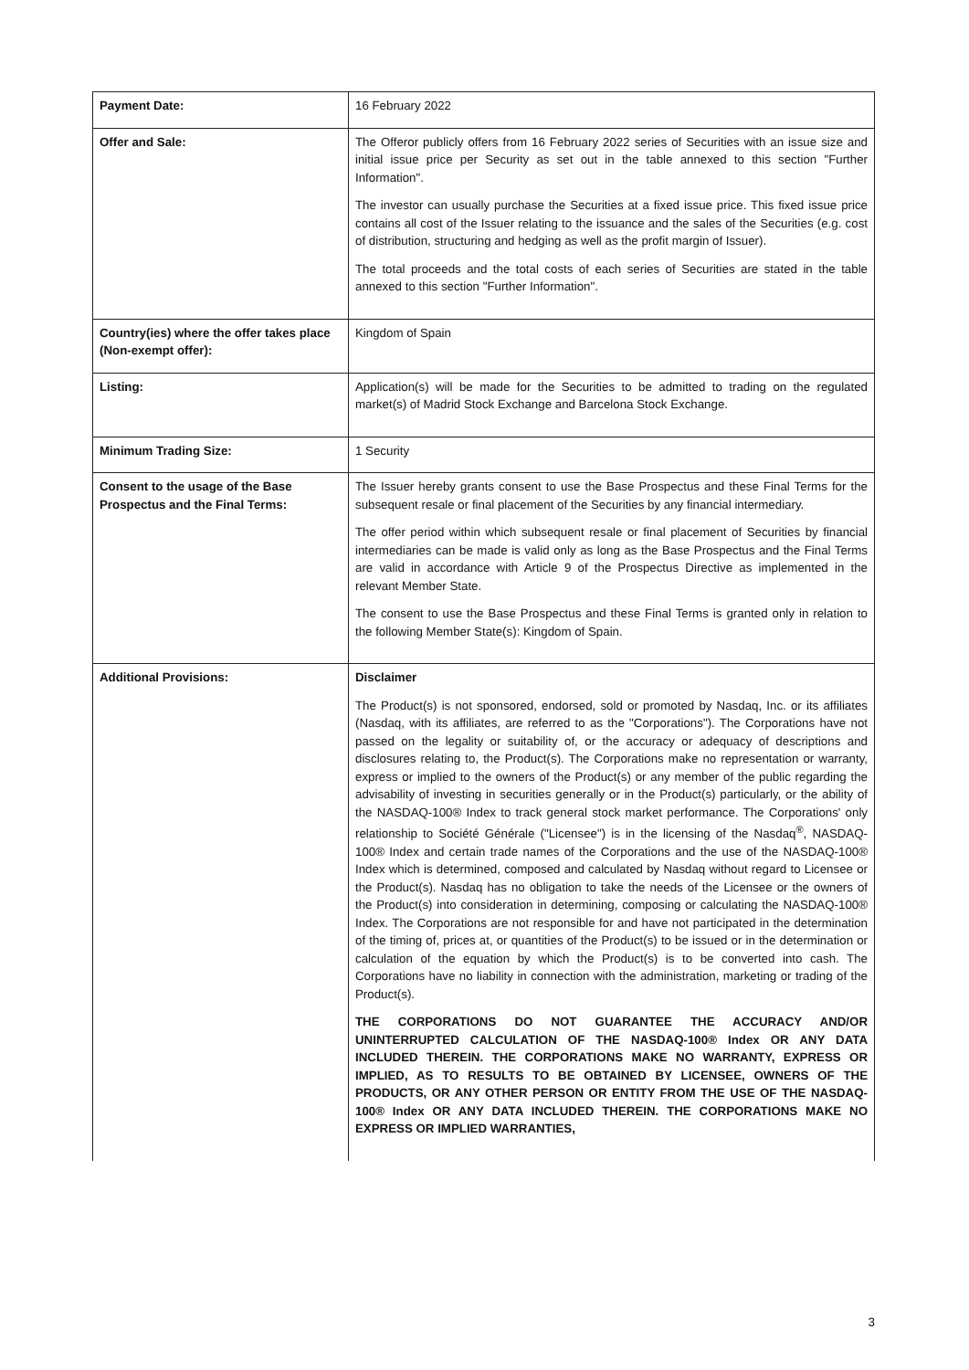| Payment Date: | 16 February 2022 |
| Offer and Sale: | The Offeror publicly offers from 16 February 2022 series of Securities with an issue size and initial issue price per Security as set out in the table annexed to this section "Further Information". The investor can usually purchase the Securities at a fixed issue price. This fixed issue price contains all cost of the Issuer relating to the issuance and the sales of the Securities (e.g. cost of distribution, structuring and hedging as well as the profit margin of Issuer). The total proceeds and the total costs of each series of Securities are stated in the table annexed to this section "Further Information". |
| Country(ies) where the offer takes place (Non-exempt offer): | Kingdom of Spain |
| Listing: | Application(s) will be made for the Securities to be admitted to trading on the regulated market(s) of Madrid Stock Exchange and Barcelona Stock Exchange. |
| Minimum Trading Size: | 1 Security |
| Consent to the usage of the Base Prospectus and the Final Terms: | The Issuer hereby grants consent to use the Base Prospectus and these Final Terms for the subsequent resale or final placement of the Securities by any financial intermediary. The offer period within which subsequent resale or final placement of Securities by financial intermediaries can be made is valid only as long as the Base Prospectus and the Final Terms are valid in accordance with Article 9 of the Prospectus Directive as implemented in the relevant Member State. The consent to use the Base Prospectus and these Final Terms is granted only in relation to the following Member State(s): Kingdom of Spain. |
| Additional Provisions: | Disclaimer The Product(s) is not sponsored, endorsed, sold or promoted by Nasdaq, Inc. or its affiliates (Nasdaq, with its affiliates, are referred to as the "Corporations"). The Corporations have not passed on the legality or suitability of, or the accuracy or adequacy of descriptions and disclosures relating to, the Product(s). The Corporations make no representation or warranty, express or implied to the owners of the Product(s) or any member of the public regarding the advisability of investing in securities generally or in the Product(s) particularly, or the ability of the NASDAQ-100® Index to track general stock market performance. The Corporations' only relationship to Société Générale ("Licensee") is in the licensing of the Nasdaq<sup>®</sup>, NASDAQ-100® Index and certain trade names of the Corporations and the use of the NASDAQ-100® Index which is determined, composed and calculated by Nasdaq without regard to Licensee or the Product(s). Nasdaq has no obligation to take the needs of the Licensee or the owners of the Product(s) into consideration in determining, composing or calculating the NASDAQ-100® Index. The Corporations are not responsible for and have not participated in the determination of the timing of, prices at, or quantities of the Product(s) to be issued or in the determination or calculation of the equation by which the Product(s) is to be converted into cash. The Corporations have no liability in connection with the administration, marketing or trading of the Product(s). THE CORPORATIONS DO NOT GUARANTEE THE ACCURACY AND/OR UNINTERRUPTED CALCULATION OF THE NASDAQ-100® Index OR ANY DATA INCLUDED THEREIN. THE CORPORATIONS MAKE NO WARRANTY, EXPRESS OR IMPLIED, AS TO RESULTS TO BE OBTAINED BY LICENSEE, OWNERS OF THE PRODUCTS, OR ANY OTHER PERSON OR ENTITY FROM THE USE OF THE NASDAQ-100® Index OR ANY DATA INCLUDED THEREIN. THE CORPORATIONS MAKE NO EXPRESS OR IMPLIED WARRANTIES, |
3